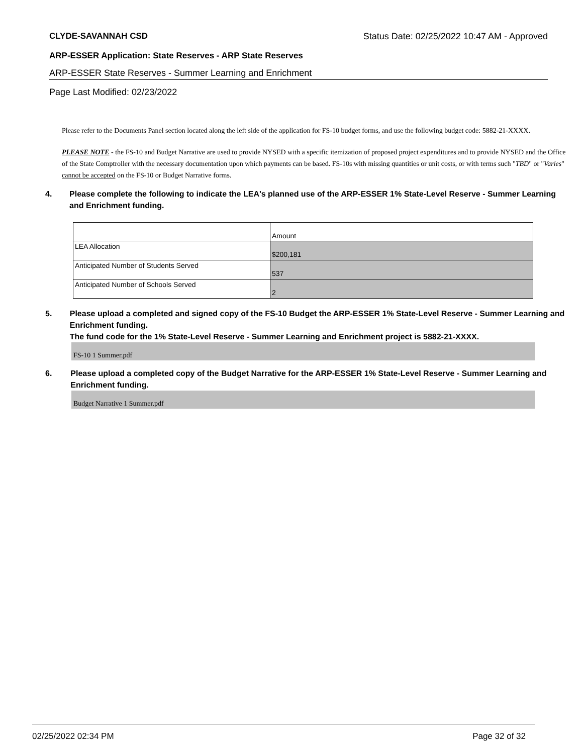CLYDE-SAVANNAH CSD Status Date: 02/25/2022 10:47 AM - Approved
ARP-ESSER Application: State Reserves - ARP State Reserves
ARP-ESSER State Reserves - Summer Learning and Enrichment
Page Last Modified: 02/23/2022
Please refer to the Documents Panel section located along the left side of the application for FS-10 budget forms, and use the following budget code: 5882-21-XXXX.
PLEASE NOTE - the FS-10 and Budget Narrative are used to provide NYSED with a specific itemization of proposed project expenditures and to provide NYSED and the Office of the State Comptroller with the necessary documentation upon which payments can be based. FS-10s with missing quantities or unit costs, or with terms such "TBD" or "Varies" cannot be accepted on the FS-10 or Budget Narrative forms.
4. Please complete the following to indicate the LEA's planned use of the ARP-ESSER 1% State-Level Reserve - Summer Learning and Enrichment funding.
| | Amount |
| LEA Allocation | $200,181 |
| Anticipated Number of Students Served | 537 |
| Anticipated Number of Schools Served | 2 |
5. Please upload a completed and signed copy of the FS-10 Budget the ARP-ESSER 1% State-Level Reserve - Summer Learning and Enrichment funding.
The fund code for the 1% State-Level Reserve - Summer Learning and Enrichment project is 5882-21-XXXX.
FS-10 1 Summer.pdf
6. Please upload a completed copy of the Budget Narrative for the ARP-ESSER 1% State-Level Reserve - Summer Learning and Enrichment funding.
Budget Narrative 1 Summer.pdf
02/25/2022 02:34 PM Page 32 of 32